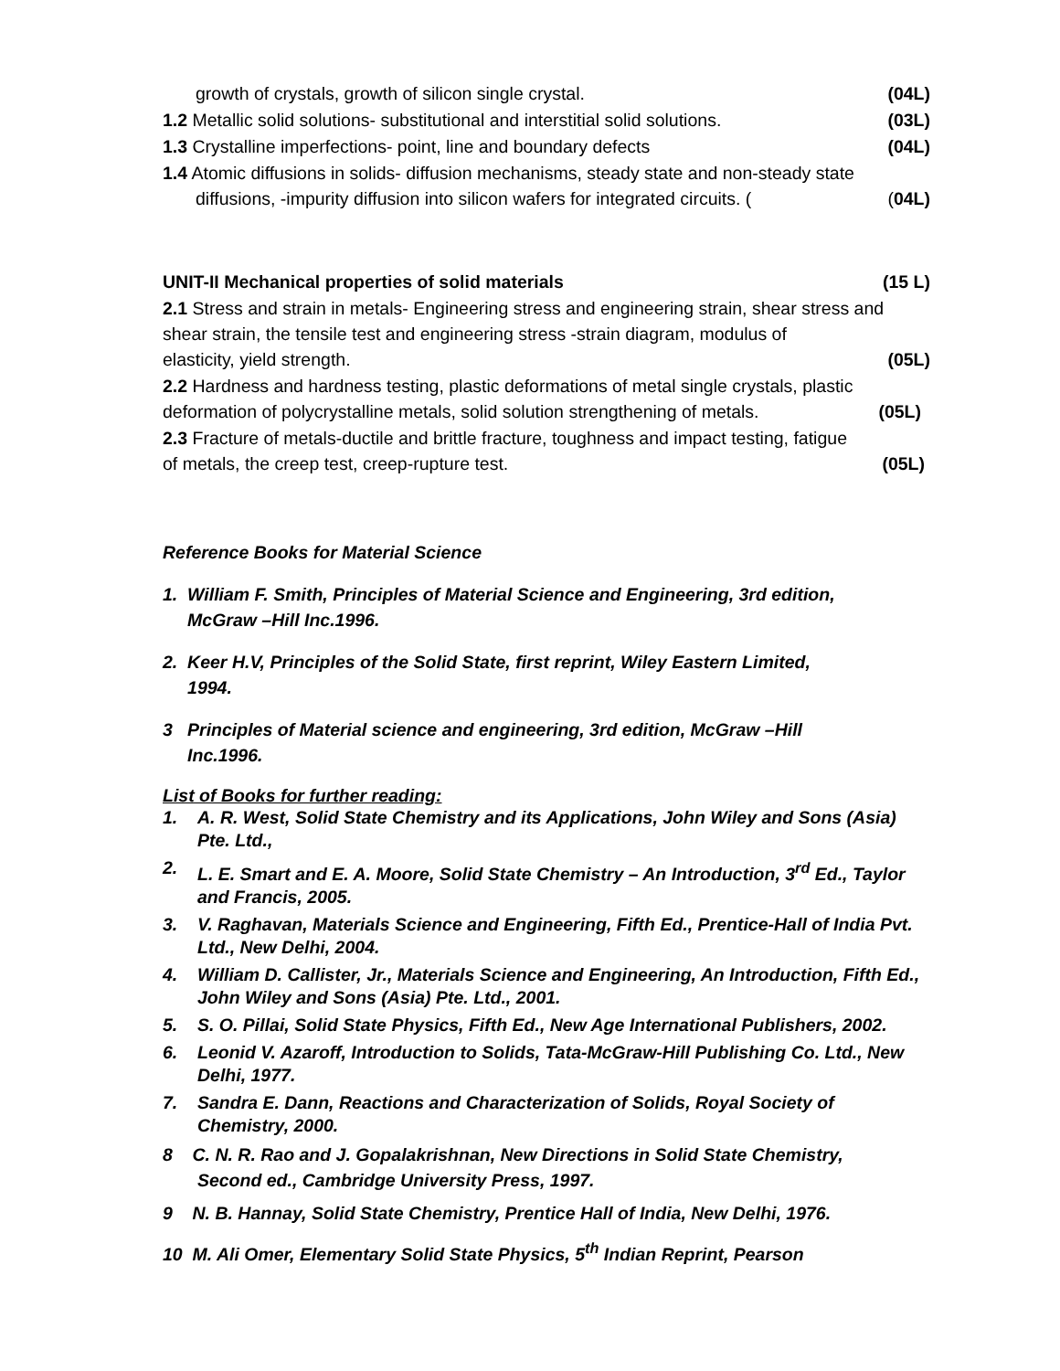growth of crystals, growth of silicon single crystal. (04L)
1.2 Metallic solid solutions- substitutional and interstitial solid solutions. (03L)
1.3 Crystalline imperfections- point, line and boundary defects (04L)
1.4 Atomic diffusions in solids- diffusion mechanisms, steady state and non-steady state
diffusions, -impurity diffusion into silicon wafers for integrated circuits. ((04L)
UNIT-II Mechanical properties of solid materials (15 L)
2.1 Stress and strain in metals- Engineering stress and engineering strain, shear stress and shear strain, the tensile test and engineering stress -strain diagram, modulus of
elasticity, yield strength. (05L)
2.2 Hardness and hardness testing, plastic deformations of metal single crystals, plastic
deformation of polycrystalline metals, solid solution strengthening of metals. (05L)
2.3 Fracture of metals-ductile and brittle fracture, toughness and impact testing, fatigue
of metals, the creep test, creep-rupture test. (05L)
Reference Books for Material Science
1. William F. Smith, Principles of Material Science and Engineering, 3rd edition,
McGraw –Hill Inc.1996.
2. Keer H.V, Principles of the Solid State, first reprint, Wiley Eastern Limited,
1994.
3 Principles of Material science and engineering, 3rd edition, McGraw –Hill
Inc.1996.
List of Books for further reading:
1. A. R. West, Solid State Chemistry and its Applications, John Wiley and Sons (Asia) Pte. Ltd.,
2. L. E. Smart and E. A. Moore, Solid State Chemistry – An Introduction, 3<sup>rd</sup> Ed., Taylor and Francis, 2005.
3. V. Raghavan, Materials Science and Engineering, Fifth Ed., Prentice-Hall of India Pvt. Ltd., New Delhi, 2004.
4. William D. Callister, Jr., Materials Science and Engineering, An Introduction, Fifth Ed., John Wiley and Sons (Asia) Pte. Ltd., 2001.
5. S. O. Pillai, Solid State Physics, Fifth Ed., New Age International Publishers, 2002.
6. Leonid V. Azaroff, Introduction to Solids, Tata-McGraw-Hill Publishing Co. Ltd., New Delhi, 1977.
7. Sandra E. Dann, Reactions and Characterization of Solids, Royal Society of Chemistry, 2000.
8 C. N. R. Rao and J. Gopalakrishnan, New Directions in Solid State Chemistry,
Second ed., Cambridge University Press, 1997.
9 N. B. Hannay, Solid State Chemistry, Prentice Hall of India, New Delhi, 1976.
10 M. Ali Omer, Elementary Solid State Physics, 5<sup>th</sup> Indian Reprint, Pearson